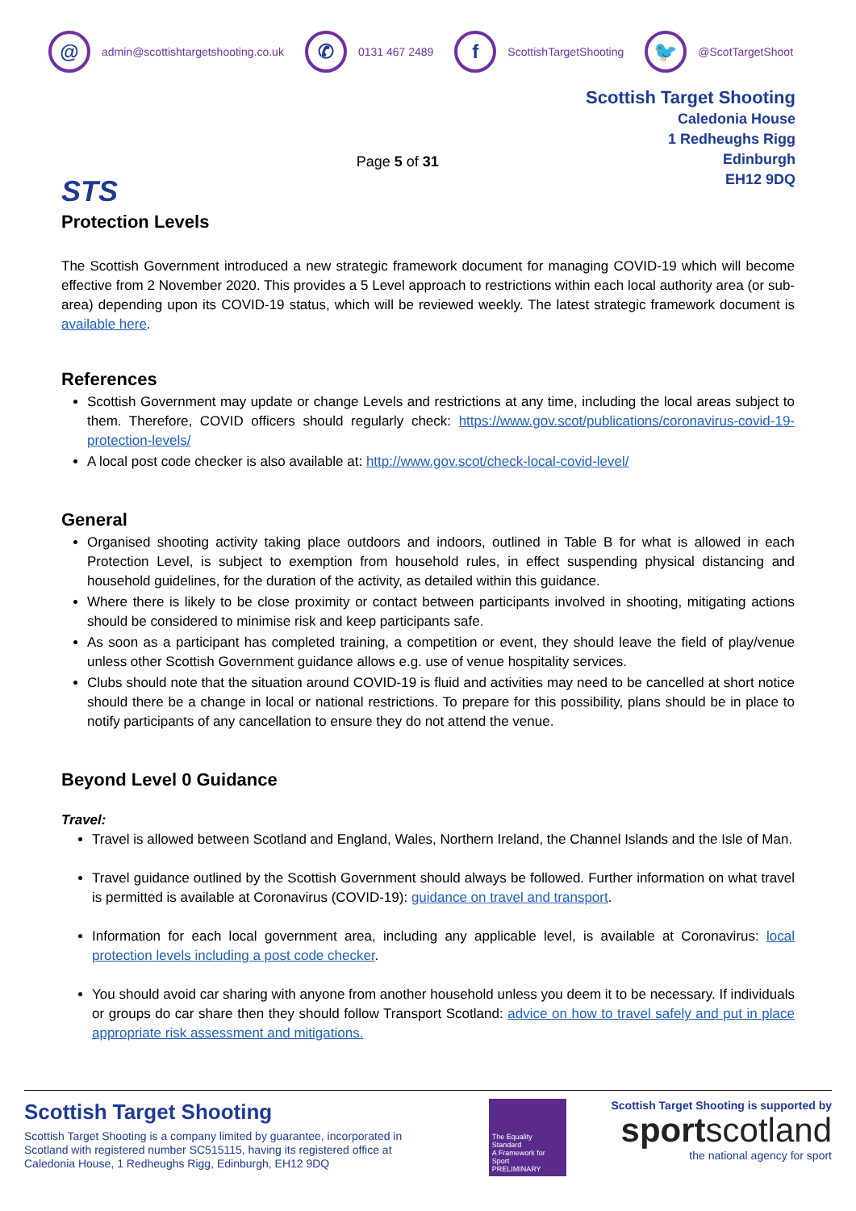@ admin@scottishtargetshooting.co.uk ✆ 0131 467 2489 f ScottishTargetShooting 🐦 @ScotTargetShoot
STS
Protection Levels
Page 5 of 31
Scottish Target Shooting
Caledonia House
1 Redheughs Rigg
Edinburgh
EH12 9DQ
The Scottish Government introduced a new strategic framework document for managing COVID-19 which will become effective from 2 November 2020. This provides a 5 Level approach to restrictions within each local authority area (or sub-area) depending upon its COVID-19 status, which will be reviewed weekly. The latest strategic framework document is available here.
References
Scottish Government may update or change Levels and restrictions at any time, including the local areas subject to them. Therefore, COVID officers should regularly check: https://www.gov.scot/publications/coronavirus-covid-19-protection-levels/
A local post code checker is also available at: http://www.gov.scot/check-local-covid-level/
General
Organised shooting activity taking place outdoors and indoors, outlined in Table B for what is allowed in each Protection Level, is subject to exemption from household rules, in effect suspending physical distancing and household guidelines, for the duration of the activity, as detailed within this guidance.
Where there is likely to be close proximity or contact between participants involved in shooting, mitigating actions should be considered to minimise risk and keep participants safe.
As soon as a participant has completed training, a competition or event, they should leave the field of play/venue unless other Scottish Government guidance allows e.g. use of venue hospitality services.
Clubs should note that the situation around COVID-19 is fluid and activities may need to be cancelled at short notice should there be a change in local or national restrictions. To prepare for this possibility, plans should be in place to notify participants of any cancellation to ensure they do not attend the venue.
Beyond Level 0 Guidance
Travel:
Travel is allowed between Scotland and England, Wales, Northern Ireland, the Channel Islands and the Isle of Man.
Travel guidance outlined by the Scottish Government should always be followed. Further information on what travel is permitted is available at Coronavirus (COVID-19): guidance on travel and transport.
Information for each local government area, including any applicable level, is available at Coronavirus: local protection levels including a post code checker.
You should avoid car sharing with anyone from another household unless you deem it to be necessary. If individuals or groups do car share then they should follow Transport Scotland: advice on how to travel safely and put in place appropriate risk assessment and mitigations.
Scottish Target Shooting
Scottish Target Shooting is a company limited by guarantee, incorporated in Scotland with registered number SC515115, having its registered office at Caledonia House, 1 Redheughs Rigg, Edinburgh, EH12 9DQ
The Equality Standard
A Framework for Sport
PRELIMINARY
Scottish Target Shooting is supported by
sportscotland
the national agency for sport